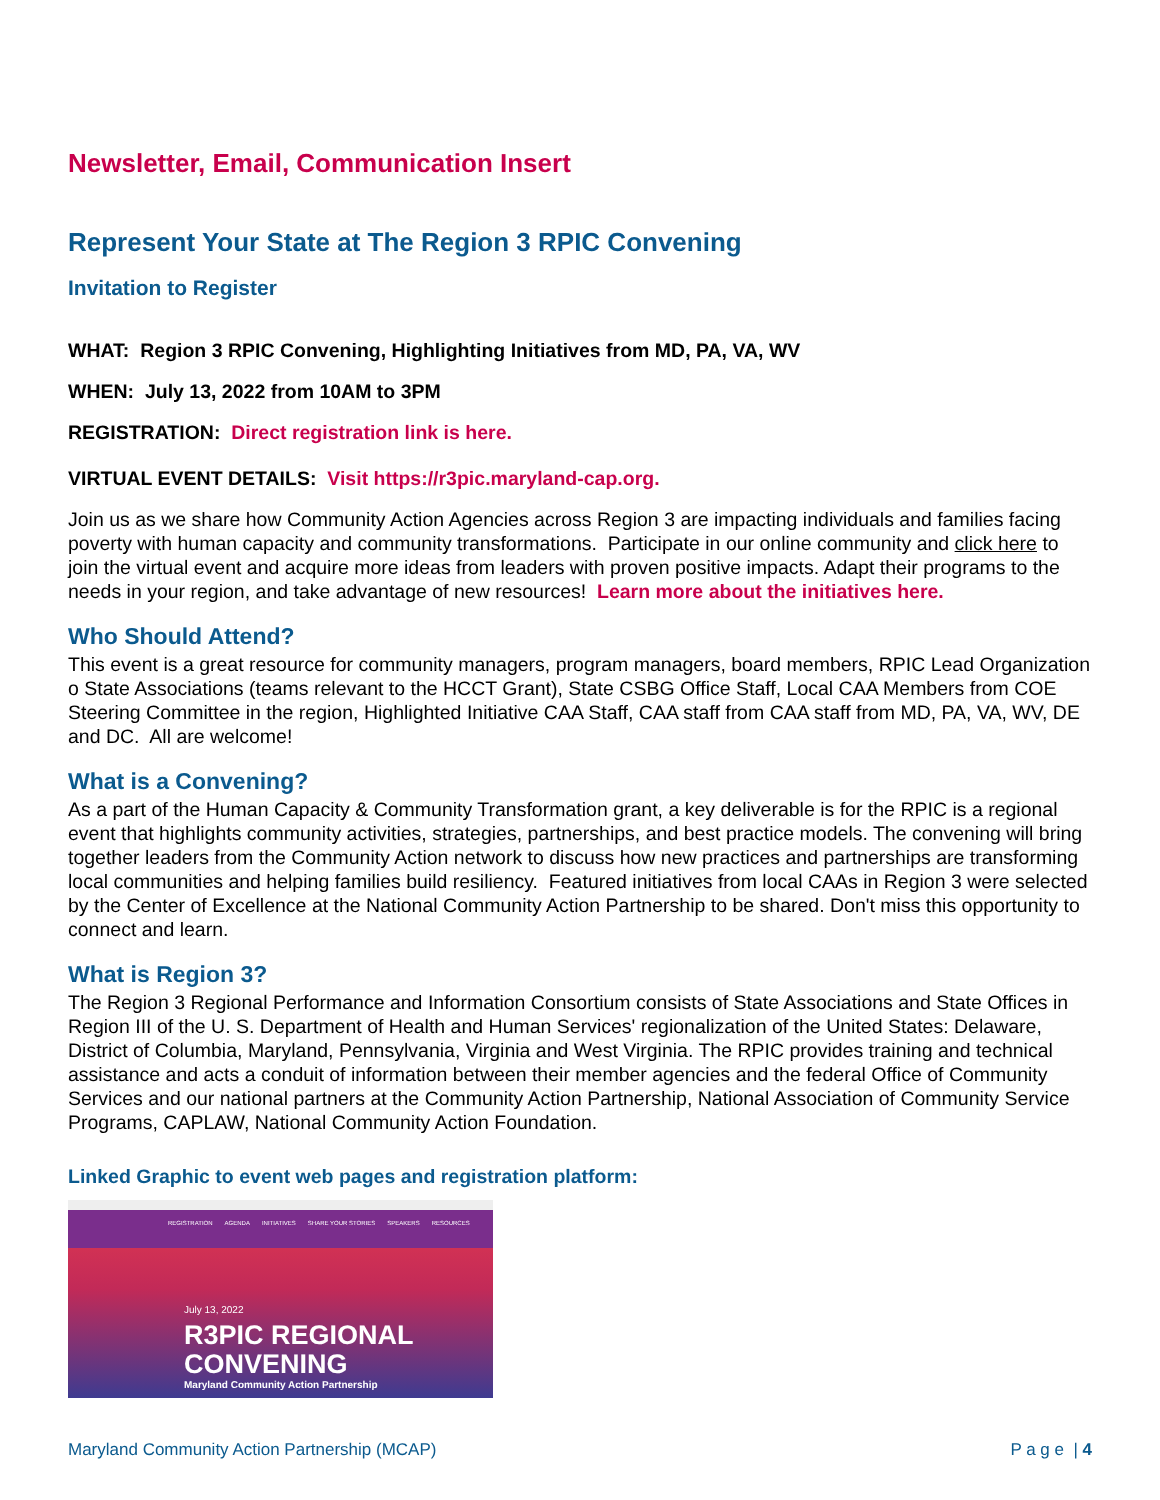Newsletter, Email, Communication Insert
Represent Your State at The Region 3 RPIC Convening
Invitation to Register
WHAT: Region 3 RPIC Convening, Highlighting Initiatives from MD, PA, VA, WV
WHEN: July 13, 2022 from 10AM to 3PM
REGISTRATION: Direct registration link is here.
VIRTUAL EVENT DETAILS: Visit https://r3pic.maryland-cap.org.
Join us as we share how Community Action Agencies across Region 3 are impacting individuals and families facing poverty with human capacity and community transformations. Participate in our online community and click here to join the virtual event and acquire more ideas from leaders with proven positive impacts. Adapt their programs to the needs in your region, and take advantage of new resources! Learn more about the initiatives here.
Who Should Attend?
This event is a great resource for community managers, program managers, board members, RPIC Lead Organization o State Associations (teams relevant to the HCCT Grant), State CSBG Office Staff, Local CAA Members from COE Steering Committee in the region, Highlighted Initiative CAA Staff, CAA staff from CAA staff from MD, PA, VA, WV, DE and DC. All are welcome!
What is a Convening?
As a part of the Human Capacity & Community Transformation grant, a key deliverable is for the RPIC is a regional event that highlights community activities, strategies, partnerships, and best practice models. The convening will bring together leaders from the Community Action network to discuss how new practices and partnerships are transforming local communities and helping families build resiliency. Featured initiatives from local CAAs in Region 3 were selected by the Center of Excellence at the National Community Action Partnership to be shared. Don't miss this opportunity to connect and learn.
What is Region 3?
The Region 3 Regional Performance and Information Consortium consists of State Associations and State Offices in Region III of the U. S. Department of Health and Human Services' regionalization of the United States: Delaware, District of Columbia, Maryland, Pennsylvania, Virginia and West Virginia. The RPIC provides training and technical assistance and acts a conduit of information between their member agencies and the federal Office of Community Services and our national partners at the Community Action Partnership, National Association of Community Service Programs, CAPLAW, National Community Action Foundation.
Linked Graphic to event web pages and registration platform:
REGISTRATION AGENDA INITIATIVES SHARE YOUR STORIES SPEAKERS RESOURCES
July 13, 2022
R3PIC REGIONAL
CONVENING
Maryland Community Action Partnership
Maryland Community Action Partnership (MCAP) P a g e | 4